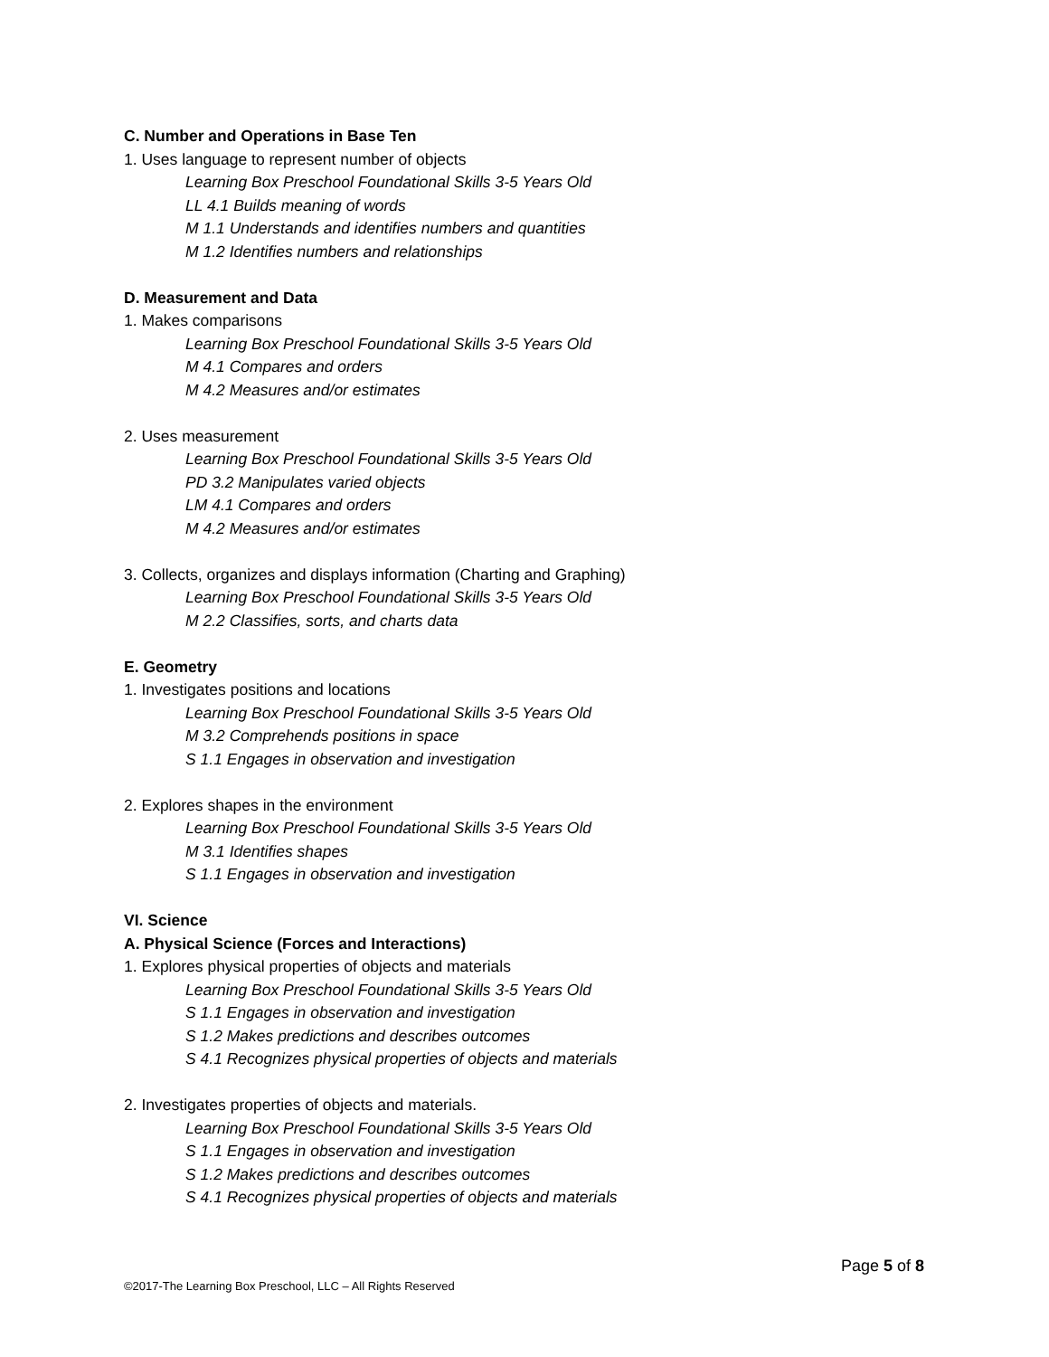C. Number and Operations in Base Ten
1. Uses language to represent number of objects
Learning Box Preschool Foundational Skills 3-5 Years Old
LL 4.1 Builds meaning of words
M 1.1 Understands and identifies numbers and quantities
M 1.2 Identifies numbers and relationships
D. Measurement and Data
1. Makes comparisons
Learning Box Preschool Foundational Skills 3-5 Years Old
M 4.1 Compares and orders
M 4.2 Measures and/or estimates
2. Uses measurement
Learning Box Preschool Foundational Skills 3-5 Years Old
PD 3.2 Manipulates varied objects
LM 4.1 Compares and orders
M 4.2 Measures and/or estimates
3. Collects, organizes and displays information (Charting and Graphing)
Learning Box Preschool Foundational Skills 3-5 Years Old
M 2.2 Classifies, sorts, and charts data
E. Geometry
1. Investigates positions and locations
Learning Box Preschool Foundational Skills 3-5 Years Old
M 3.2 Comprehends positions in space
S 1.1 Engages in observation and investigation
2. Explores shapes in the environment
Learning Box Preschool Foundational Skills 3-5 Years Old
M 3.1 Identifies shapes
S 1.1 Engages in observation and investigation
VI. Science
A. Physical Science (Forces and Interactions)
1. Explores physical properties of objects and materials
Learning Box Preschool Foundational Skills 3-5 Years Old
S 1.1 Engages in observation and investigation
S 1.2 Makes predictions and describes outcomes
S 4.1 Recognizes physical properties of objects and materials
2. Investigates properties of objects and materials.
Learning Box Preschool Foundational Skills 3-5 Years Old
S 1.1 Engages in observation and investigation
S 1.2 Makes predictions and describes outcomes
S 4.1 Recognizes physical properties of objects and materials
Page 5 of 8
©2017-The Learning Box Preschool, LLC – All Rights Reserved